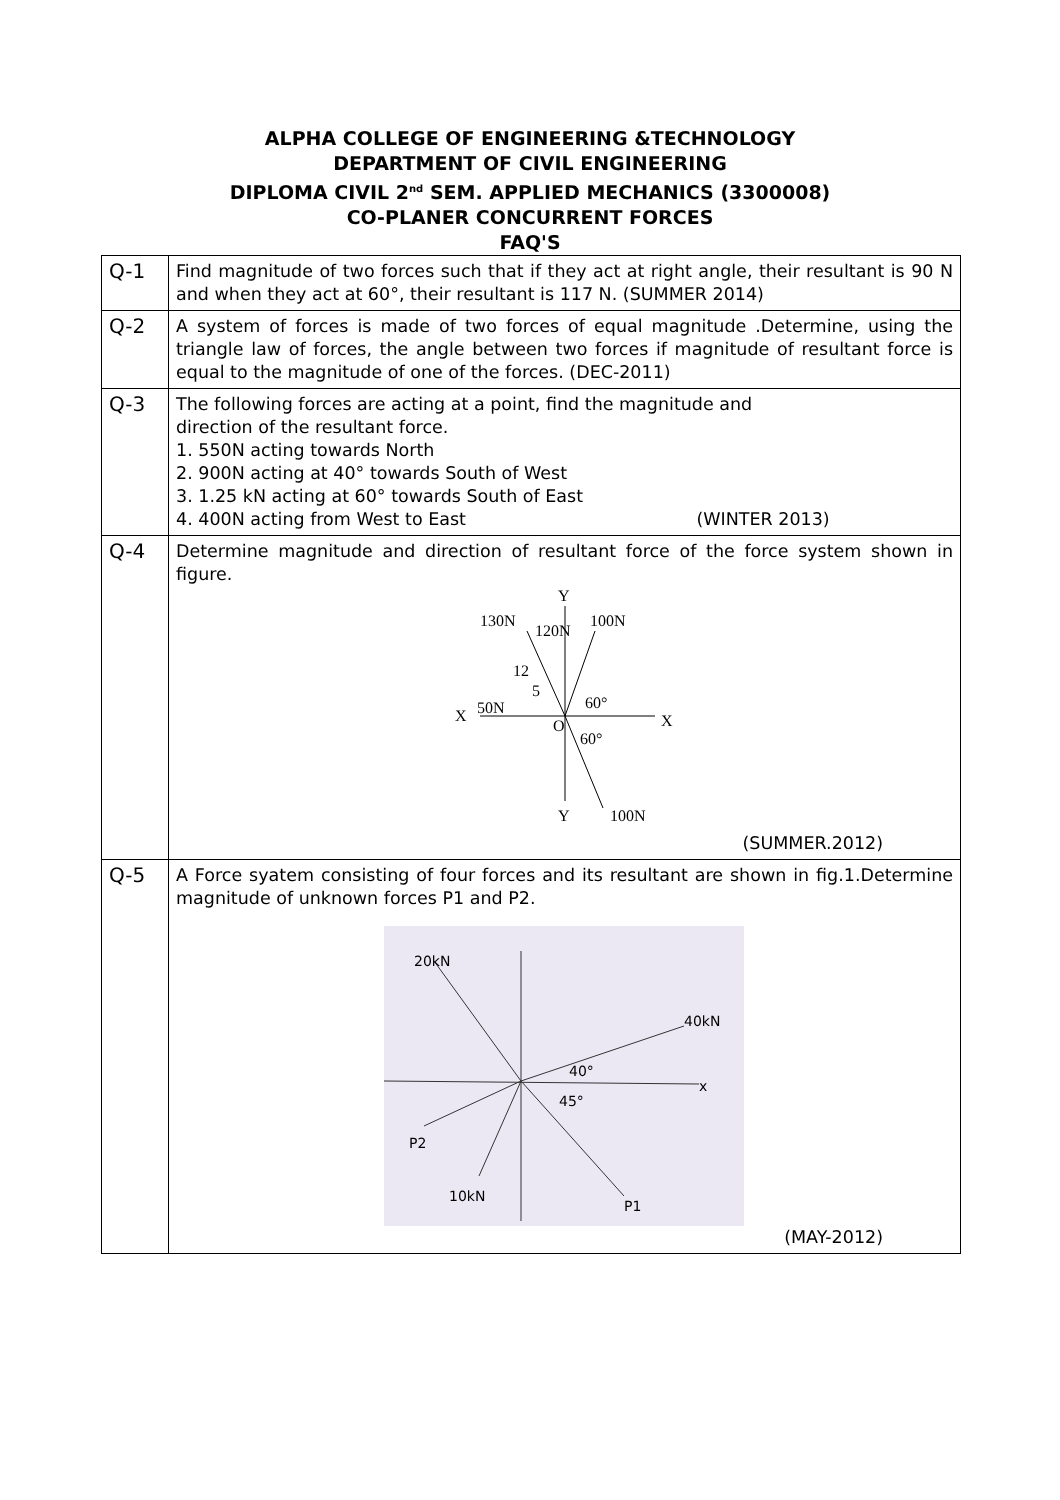ALPHA COLLEGE OF ENGINEERING &TECHNOLOGY
DEPARTMENT OF CIVIL ENGINEERING
DIPLOMA CIVIL 2<sup>nd</sup> SEM. APPLIED MECHANICS (3300008)
CO-PLANER CONCURRENT FORCES
FAQ'S
| Q-1 | Find magnitude of two forces such that if they act at right angle, their resultant is 90 N and when they act at 60°, their resultant is 117 N. (SUMMER 2014) |
| Q-2 | A system of forces is made of two forces of equal magnitude .Determine, using the triangle law of forces, the angle between two forces if magnitude of resultant force is equal to the magnitude of one of the forces. (DEC-2011) |
| Q-3 | The following forces are acting at a point, find the magnitude and direction of the resultant force. 1. 550N acting towards North 2. 900N acting at 40° towards South of West 3. 1.25 kN acting at 60° towards South of East 4. 400N acting from West to East (WINTER 2013) |
| Q-4 | Determine magnitude and direction of resultant force of the force system shown in figure. Y 130N 120N 100N 12 5 X 50N 60° O X 60° Y 100N (SUMMER.2012) |
| Q-5 | A Force syatem consisting of four forces and its resultant are shown in fig.1.Determine magnitude of unknown forces P1 and P2. 20kN 40kN x 40° 45° P2 10kN P1 (MAY-2012) |